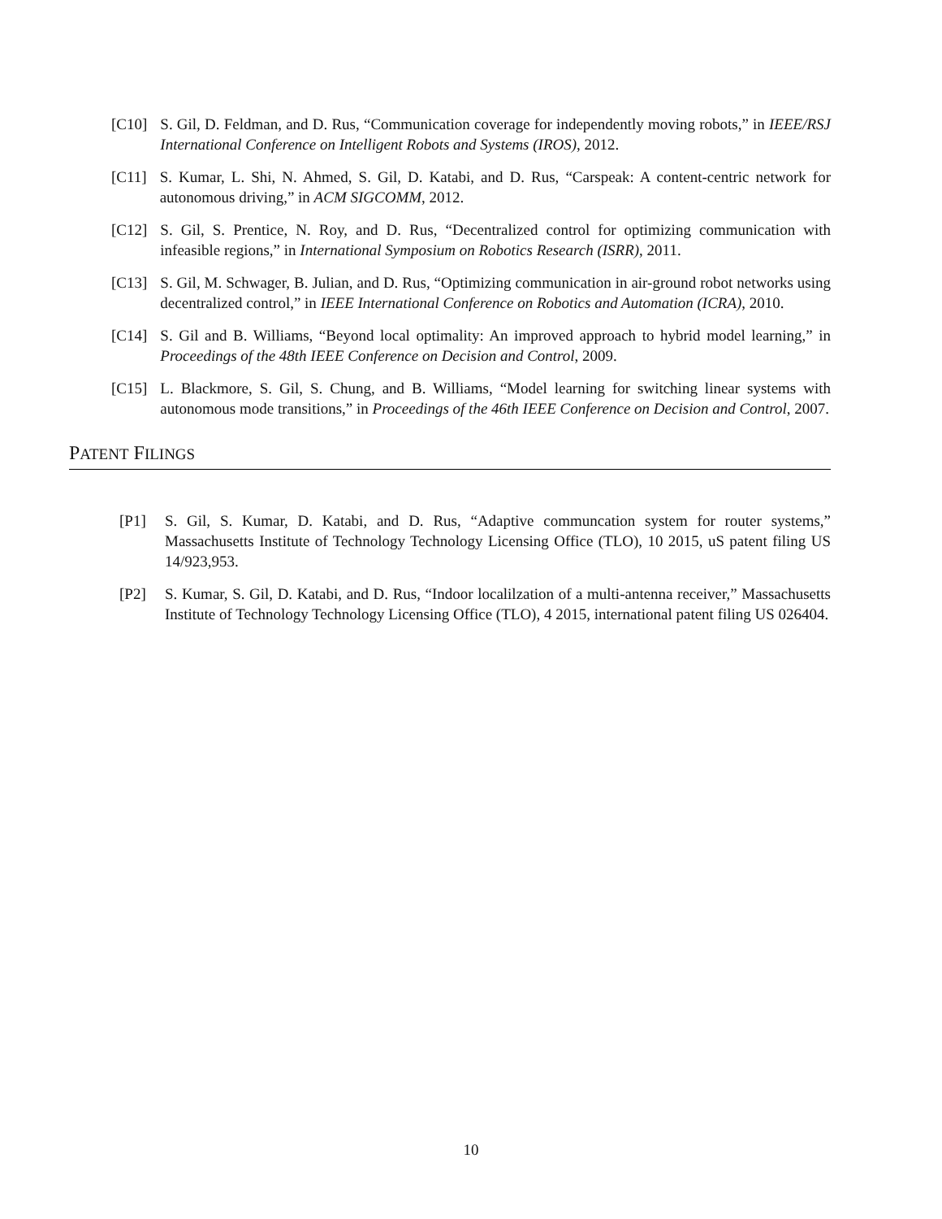[C10] S. Gil, D. Feldman, and D. Rus, “Communication coverage for independently moving robots,” in IEEE/RSJ International Conference on Intelligent Robots and Systems (IROS), 2012.
[C11] S. Kumar, L. Shi, N. Ahmed, S. Gil, D. Katabi, and D. Rus, “Carspeak: A content-centric network for autonomous driving,” in ACM SIGCOMM, 2012.
[C12] S. Gil, S. Prentice, N. Roy, and D. Rus, “Decentralized control for optimizing communication with infeasible regions,” in International Symposium on Robotics Research (ISRR), 2011.
[C13] S. Gil, M. Schwager, B. Julian, and D. Rus, “Optimizing communication in air-ground robot networks using decentralized control,” in IEEE International Conference on Robotics and Automation (ICRA), 2010.
[C14] S. Gil and B. Williams, “Beyond local optimality: An improved approach to hybrid model learning,” in Proceedings of the 48th IEEE Conference on Decision and Control, 2009.
[C15] L. Blackmore, S. Gil, S. Chung, and B. Williams, “Model learning for switching linear systems with autonomous mode transitions,” in Proceedings of the 46th IEEE Conference on Decision and Control, 2007.
PATENT FILINGS
[P1] S. Gil, S. Kumar, D. Katabi, and D. Rus, “Adaptive communcation system for router systems,” Massachusetts Institute of Technology Technology Licensing Office (TLO), 10 2015, uS patent filing US 14/923,953.
[P2] S. Kumar, S. Gil, D. Katabi, and D. Rus, “Indoor localilzation of a multi-antenna receiver,” Massachusetts Institute of Technology Technology Licensing Office (TLO), 4 2015, international patent filing US 026404.
10